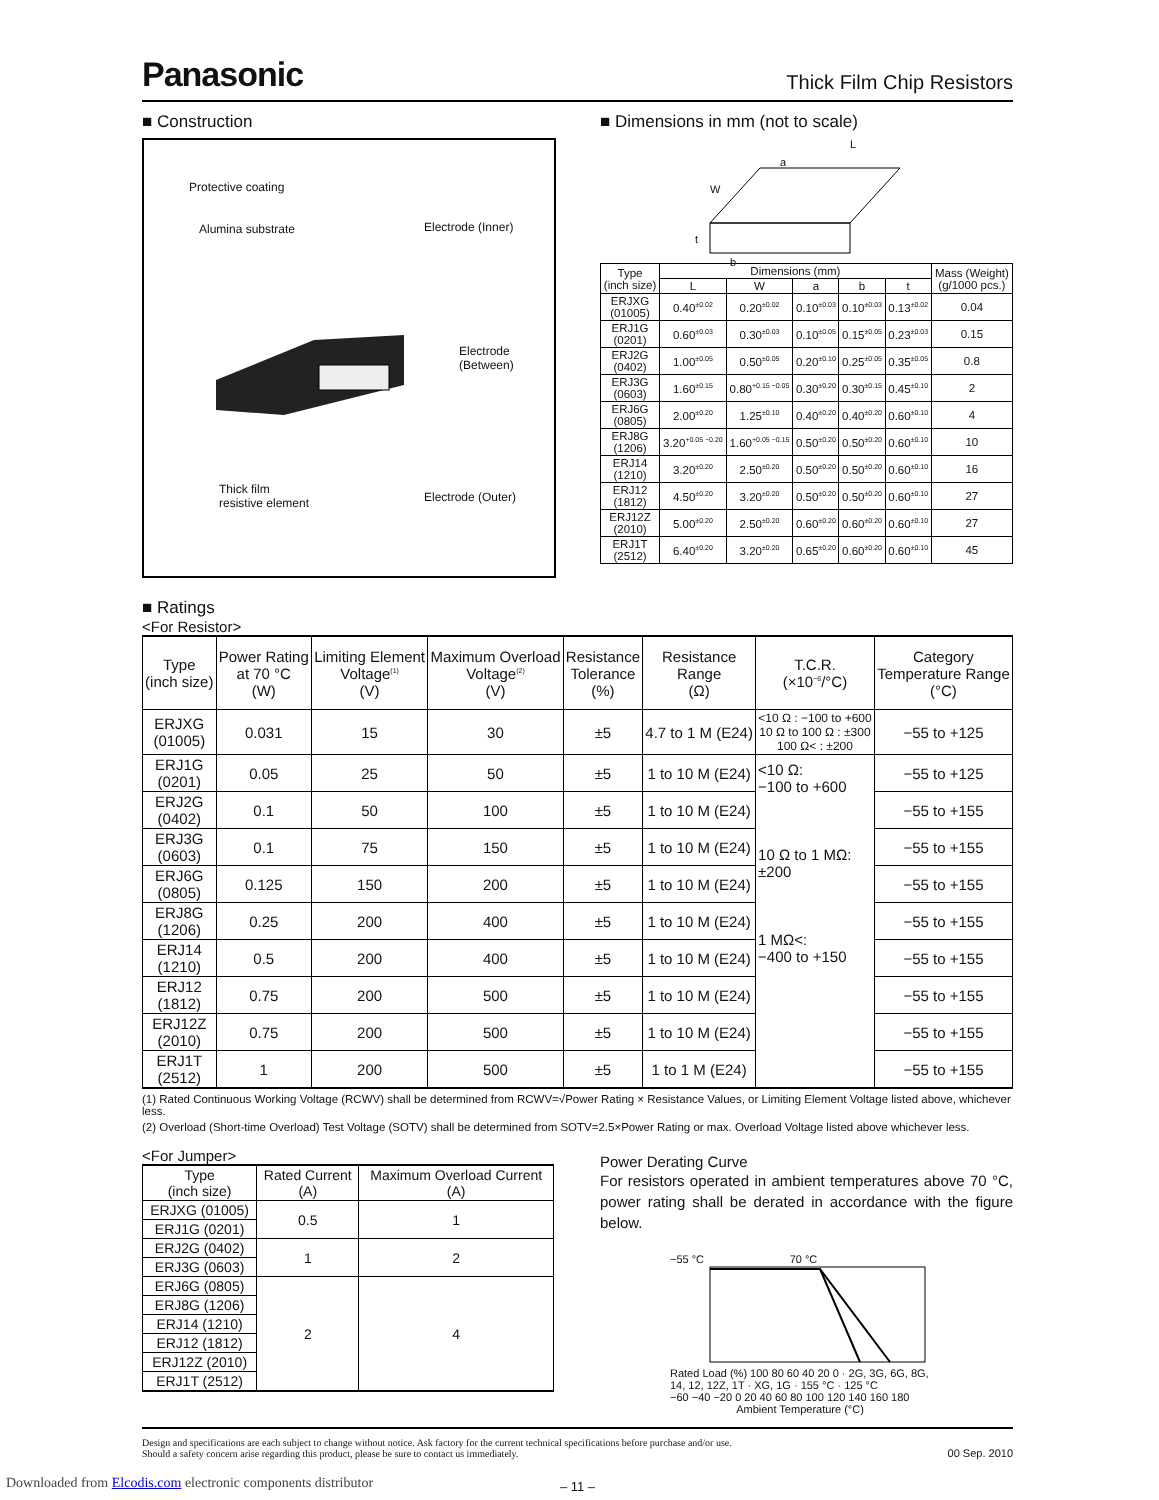Panasonic Thick Film Chip Resistors
■ Construction
Protective coating
Alumina substrate
Electrode (Inner)
Electrode
(Between)
Thick film
resistive element
Electrode (Outer)
■ Dimensions in mm (not to scale)
L
a
W
t
b
| Type (inch size) | Dimensions (mm) | | | | | Mass (Weight) (g/1000 pcs.) |
| | L | W | a | b | t | |
| ERJXG (01005) | 0.40<sup>±0.02</sup> | 0.20<sup>±0.02</sup> | 0.10<sup>±0.03</sup> | 0.10<sup>±0.03</sup> | 0.13<sup>±0.02</sup> | 0.04 |
| ERJ1G (0201) | 0.60<sup>±0.03</sup> | 0.30<sup>±0.03</sup> | 0.10<sup>±0.05</sup> | 0.15<sup>±0.05</sup> | 0.23<sup>±0.03</sup> | 0.15 |
| ERJ2G (0402) | 1.00<sup>±0.05</sup> | 0.50<sup>±0.05</sup> | 0.20<sup>±0.10</sup> | 0.25<sup>±0.05</sup> | 0.35<sup>±0.05</sup> | 0.8 |
| ERJ3G (0603) | 1.60<sup>±0.15</sup> | 0.80<sup>+0.15 −0.05</sup> | 0.30<sup>±0.20</sup> | 0.30<sup>±0.15</sup> | 0.45<sup>±0.10</sup> | 2 |
| ERJ6G (0805) | 2.00<sup>±0.20</sup> | 1.25<sup>±0.10</sup> | 0.40<sup>±0.20</sup> | 0.40<sup>±0.20</sup> | 0.60<sup>±0.10</sup> | 4 |
| ERJ8G (1206) | 3.20<sup>+0.05 −0.20</sup> | 1.60<sup>+0.05 −0.15</sup> | 0.50<sup>±0.20</sup> | 0.50<sup>±0.20</sup> | 0.60<sup>±0.10</sup> | 10 |
| ERJ14 (1210) | 3.20<sup>±0.20</sup> | 2.50<sup>±0.20</sup> | 0.50<sup>±0.20</sup> | 0.50<sup>±0.20</sup> | 0.60<sup>±0.10</sup> | 16 |
| ERJ12 (1812) | 4.50<sup>±0.20</sup> | 3.20<sup>±0.20</sup> | 0.50<sup>±0.20</sup> | 0.50<sup>±0.20</sup> | 0.60<sup>±0.10</sup> | 27 |
| ERJ12Z (2010) | 5.00<sup>±0.20</sup> | 2.50<sup>±0.20</sup> | 0.60<sup>±0.20</sup> | 0.60<sup>±0.20</sup> | 0.60<sup>±0.10</sup> | 27 |
| ERJ1T (2512) | 6.40<sup>±0.20</sup> | 3.20<sup>±0.20</sup> | 0.65<sup>±0.20</sup> | 0.60<sup>±0.20</sup> | 0.60<sup>±0.10</sup> | 45 |
■ Ratings
<For Resistor>
| Type (inch size) | Power Rating at 70 °C (W) | Limiting Element Voltage<sup>(1)</sup> (V) | Maximum Overload Voltage<sup>(2)</sup> (V) | Resistance Tolerance (%) | Resistance Range (Ω) | T.C.R. (×10<sup>−6</sup>/°C) | Category Temperature Range (°C) |
| ERJXG (01005) | 0.031 | 15 | 30 | ±5 | 4.7 to 1 M (E24) | <10 Ω : −100 to +600 10 Ω to 100 Ω : ±300 100 Ω< : ±200 | −55 to +125 |
| ERJ1G (0201) | 0.05 | 25 | 50 | ±5 | 1 to 10 M (E24) | <10 Ω: −100 to +600 10 Ω to 1 MΩ: ±200 1 MΩ<: −400 to +150 | −55 to +125 |
| ERJ2G (0402) | 0.1 | 50 | 100 | ±5 | 1 to 10 M (E24) | | −55 to +155 |
| ERJ3G (0603) | 0.1 | 75 | 150 | ±5 | 1 to 10 M (E24) | | −55 to +155 |
| ERJ6G (0805) | 0.125 | 150 | 200 | ±5 | 1 to 10 M (E24) | | −55 to +155 |
| ERJ8G (1206) | 0.25 | 200 | 400 | ±5 | 1 to 10 M (E24) | | −55 to +155 |
| ERJ14 (1210) | 0.5 | 200 | 400 | ±5 | 1 to 10 M (E24) | | −55 to +155 |
| ERJ12 (1812) | 0.75 | 200 | 500 | ±5 | 1 to 10 M (E24) | | −55 to +155 |
| ERJ12Z (2010) | 0.75 | 200 | 500 | ±5 | 1 to 10 M (E24) | | −55 to +155 |
| ERJ1T (2512) | 1 | 200 | 500 | ±5 | 1 to 1 M (E24) | | −55 to +155 |
(1) Rated Continuous Working Voltage (RCWV) shall be determined from RCWV=√Power Rating × Resistance Values, or Limiting Element Voltage listed above, whichever less.
(2) Overload (Short-time Overload) Test Voltage (SOTV) shall be determined from SOTV=2.5×Power Rating or max. Overload Voltage listed above whichever less.
<For Jumper>
| Type (inch size) | Rated Current (A) | Maximum Overload Current (A) |
| ERJXG (01005) | 0.5 | 1 |
| ERJ1G (0201) | | |
| ERJ2G (0402) | 1 | 2 |
| ERJ3G (0603) | | |
| ERJ6G (0805) | 2 | 4 |
| ERJ8G (1206) | | |
| ERJ14 (1210) | | |
| ERJ12 (1812) | | |
| ERJ12Z (2010) | | |
| ERJ1T (2512) | | |
Power Derating Curve
For resistors operated in ambient temperatures above 70 °C, power rating shall be derated in accordance with the figure below.
−55 °C 70 °C
Rated Load (%) 100 80 60 40 20 0 · 2G, 3G, 6G, 8G, 14, 12, 12Z, 1T · XG, 1G · 155 °C · 125 °C
−60 −40 −20 0 20 40 60 80 100 120 140 160 180
Ambient Temperature (°C)
Design and specifications are each subject to change without notice. Ask factory for the current technical specifications before purchase and/or use.
Should a safety concern arise regarding this product, please be sure to contact us immediately.
00 Sep. 2010
– 11 –
Downloaded from Elcodis.com electronic components distributor